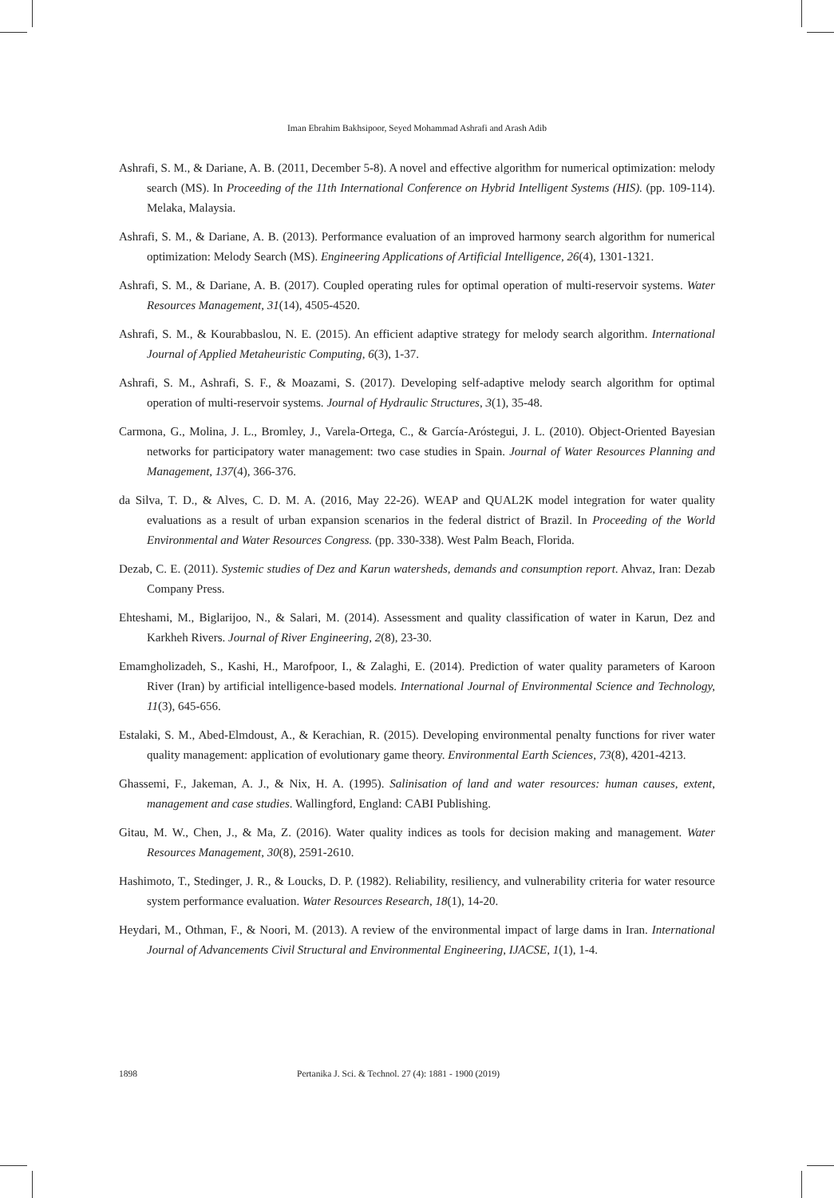Iman Ebrahim Bakhsipoor, Seyed Mohammad Ashrafi and Arash Adib
Ashrafi, S. M., & Dariane, A. B. (2011, December 5-8). A novel and effective algorithm for numerical optimization: melody search (MS). In Proceeding of the 11th International Conference on Hybrid Intelligent Systems (HIS). (pp. 109-114). Melaka, Malaysia.
Ashrafi, S. M., & Dariane, A. B. (2013). Performance evaluation of an improved harmony search algorithm for numerical optimization: Melody Search (MS). Engineering Applications of Artificial Intelligence, 26(4), 1301-1321.
Ashrafi, S. M., & Dariane, A. B. (2017). Coupled operating rules for optimal operation of multi-reservoir systems. Water Resources Management, 31(14), 4505-4520.
Ashrafi, S. M., & Kourabbaslou, N. E. (2015). An efficient adaptive strategy for melody search algorithm. International Journal of Applied Metaheuristic Computing, 6(3), 1-37.
Ashrafi, S. M., Ashrafi, S. F., & Moazami, S. (2017). Developing self-adaptive melody search algorithm for optimal operation of multi-reservoir systems. Journal of Hydraulic Structures, 3(1), 35-48.
Carmona, G., Molina, J. L., Bromley, J., Varela-Ortega, C., & García-Aróstegui, J. L. (2010). Object-Oriented Bayesian networks for participatory water management: two case studies in Spain. Journal of Water Resources Planning and Management, 137(4), 366-376.
da Silva, T. D., & Alves, C. D. M. A. (2016, May 22-26). WEAP and QUAL2K model integration for water quality evaluations as a result of urban expansion scenarios in the federal district of Brazil. In Proceeding of the World Environmental and Water Resources Congress. (pp. 330-338). West Palm Beach, Florida.
Dezab, C. E. (2011). Systemic studies of Dez and Karun watersheds, demands and consumption report. Ahvaz, Iran: Dezab Company Press.
Ehteshami, M., Biglarijoo, N., & Salari, M. (2014). Assessment and quality classification of water in Karun, Dez and Karkheh Rivers. Journal of River Engineering, 2(8), 23-30.
Emamgholizadeh, S., Kashi, H., Marofpoor, I., & Zalaghi, E. (2014). Prediction of water quality parameters of Karoon River (Iran) by artificial intelligence-based models. International Journal of Environmental Science and Technology, 11(3), 645-656.
Estalaki, S. M., Abed-Elmdoust, A., & Kerachian, R. (2015). Developing environmental penalty functions for river water quality management: application of evolutionary game theory. Environmental Earth Sciences, 73(8), 4201-4213.
Ghassemi, F., Jakeman, A. J., & Nix, H. A. (1995). Salinisation of land and water resources: human causes, extent, management and case studies. Wallingford, England: CABI Publishing.
Gitau, M. W., Chen, J., & Ma, Z. (2016). Water quality indices as tools for decision making and management. Water Resources Management, 30(8), 2591-2610.
Hashimoto, T., Stedinger, J. R., & Loucks, D. P. (1982). Reliability, resiliency, and vulnerability criteria for water resource system performance evaluation. Water Resources Research, 18(1), 14-20.
Heydari, M., Othman, F., & Noori, M. (2013). A review of the environmental impact of large dams in Iran. International Journal of Advancements Civil Structural and Environmental Engineering, IJACSE, 1(1), 1-4.
1898 Pertanika J. Sci. & Technol. 27 (4): 1881 - 1900 (2019)